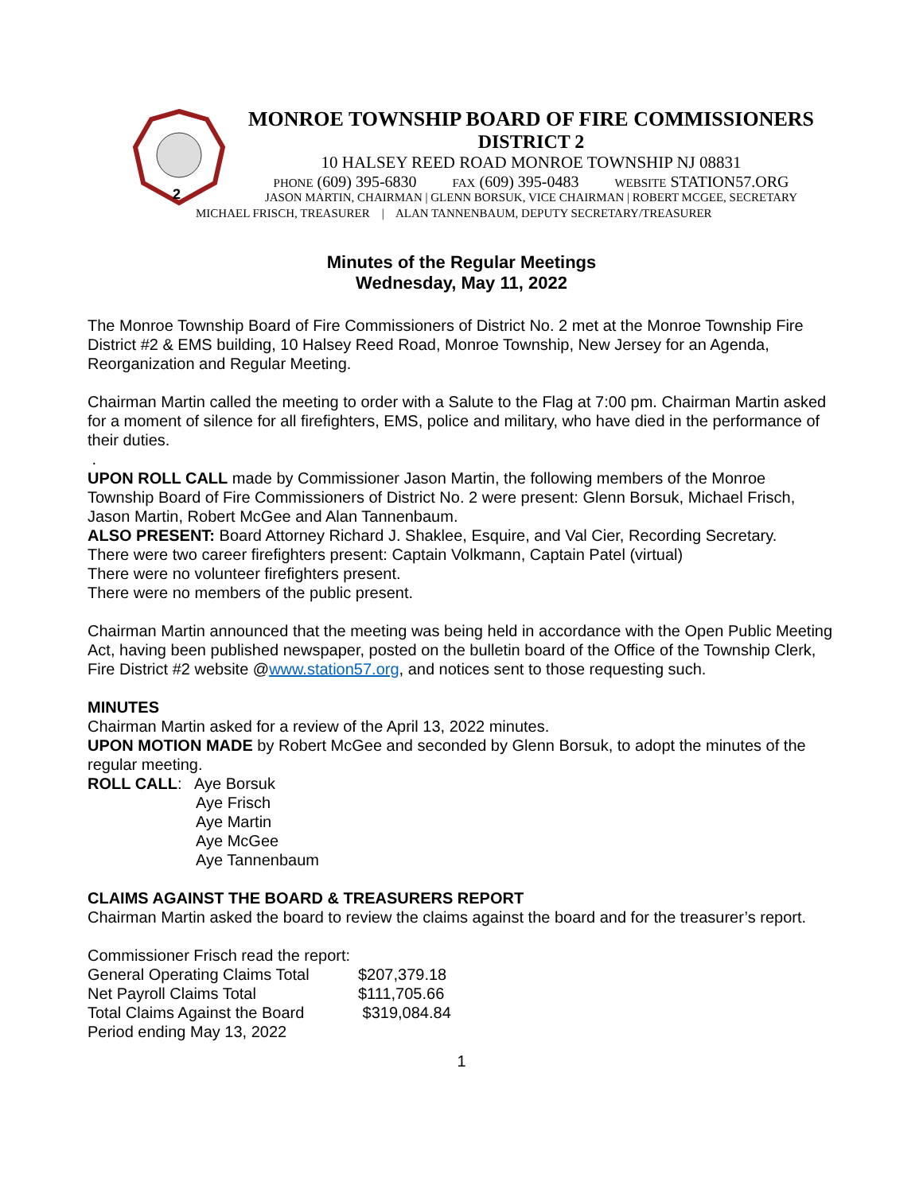2
MONROE TOWNSHIP BOARD OF FIRE COMMISSIONERS
DISTRICT 2
10 HALSEY REED ROAD MONROE TOWNSHIP NJ 08831
PHONE (609) 395-6830 FAX (609) 395-0483 WEBSITE STATION57.ORG
JASON MARTIN, CHAIRMAN | GLENN BORSUK, VICE CHAIRMAN | ROBERT MCGEE, SECRETARY
MICHAEL FRISCH, TREASURER | ALAN TANNENBAUM, DEPUTY SECRETARY/TREASURER
Minutes of the Regular Meetings
Wednesday, May 11, 2022
The Monroe Township Board of Fire Commissioners of District No. 2 met at the Monroe Township Fire District #2 & EMS building, 10 Halsey Reed Road, Monroe Township, New Jersey for an Agenda, Reorganization and Regular Meeting.
Chairman Martin called the meeting to order with a Salute to the Flag at 7:00 pm. Chairman Martin asked for a moment of silence for all firefighters, EMS, police and military, who have died in the performance of their duties.
.
UPON ROLL CALL made by Commissioner Jason Martin, the following members of the Monroe Township Board of Fire Commissioners of District No. 2 were present: Glenn Borsuk, Michael Frisch, Jason Martin, Robert McGee and Alan Tannenbaum.
ALSO PRESENT: Board Attorney Richard J. Shaklee, Esquire, and Val Cier, Recording Secretary.
There were two career firefighters present: Captain Volkmann, Captain Patel (virtual)
There were no volunteer firefighters present.
There were no members of the public present.
Chairman Martin announced that the meeting was being held in accordance with the Open Public Meeting Act, having been published newspaper, posted on the bulletin board of the Office of the Township Clerk, Fire District #2 website @www.station57.org, and notices sent to those requesting such.
MINUTES
Chairman Martin asked for a review of the April 13, 2022 minutes.
UPON MOTION MADE by Robert McGee and seconded by Glenn Borsuk, to adopt the minutes of the regular meeting.
ROLL CALL: Aye Borsuk
Aye Frisch
Aye Martin
Aye McGee
Aye Tannenbaum
CLAIMS AGAINST THE BOARD & TREASURERS REPORT
Chairman Martin asked the board to review the claims against the board and for the treasurer’s report.
| Commissioner Frisch read the report: | |
| General Operating Claims Total | $207,379.18 |
| Net Payroll Claims Total | $111,705.66 |
| Total Claims Against the Board | $319,084.84 |
| Period ending May 13, 2022 | |
1